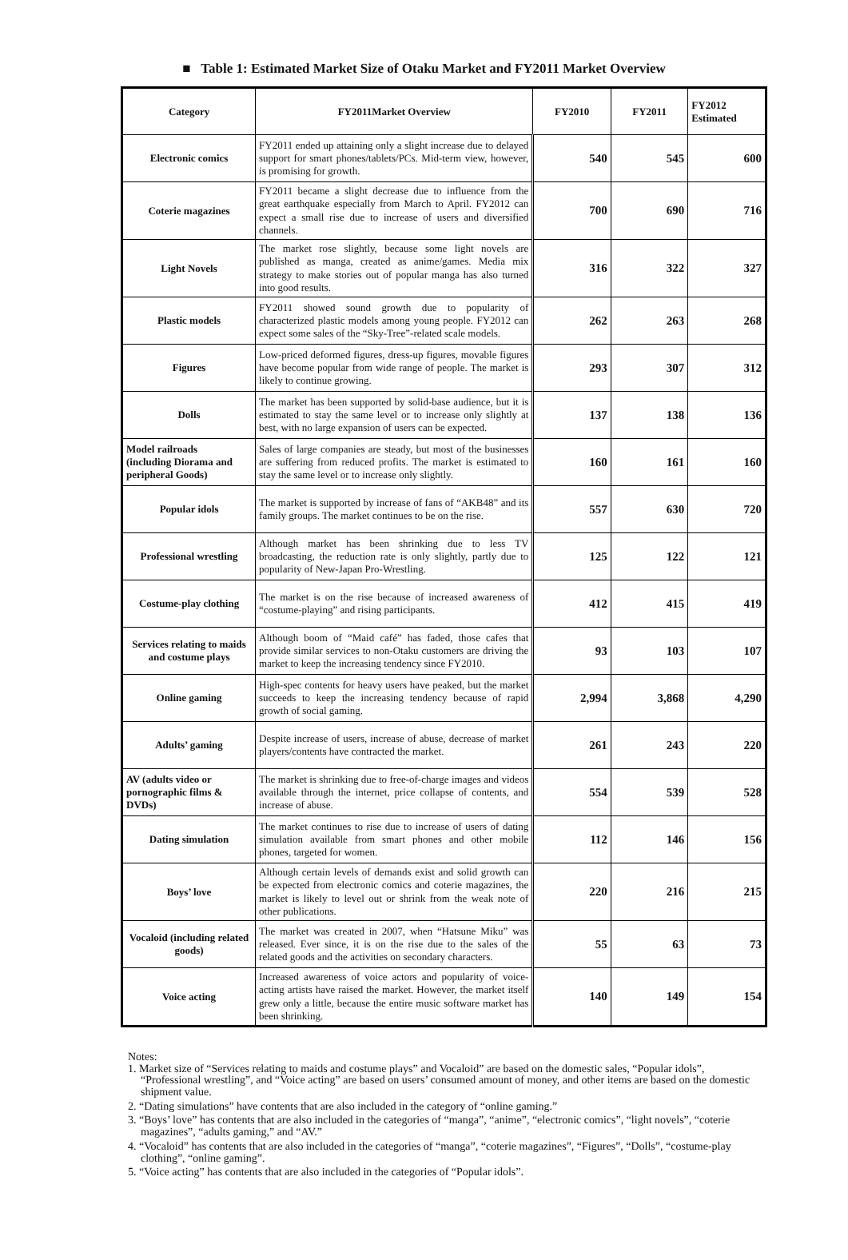■ Table 1: Estimated Market Size of Otaku Market and FY2011 Market Overview
| Category | FY2011Market Overview | FY2010 | FY2011 | FY2012 Estimated |
| --- | --- | --- | --- | --- |
| Electronic comics | FY2011 ended up attaining only a slight increase due to delayed support for smart phones/tablets/PCs. Mid-term view, however, is promising for growth. | 540 | 545 | 600 |
| Coterie magazines | FY2011 became a slight decrease due to influence from the great earthquake especially from March to April. FY2012 can expect a small rise due to increase of users and diversified channels. | 700 | 690 | 716 |
| Light Novels | The market rose slightly, because some light novels are published as manga, created as anime/games. Media mix strategy to make stories out of popular manga has also turned into good results. | 316 | 322 | 327 |
| Plastic models | FY2011 showed sound growth due to popularity of characterized plastic models among young people. FY2012 can expect some sales of the “Sky-Tree”-related scale models. | 262 | 263 | 268 |
| Figures | Low-priced deformed figures, dress-up figures, movable figures have become popular from wide range of people. The market is likely to continue growing. | 293 | 307 | 312 |
| Dolls | The market has been supported by solid-base audience, but it is estimated to stay the same level or to increase only slightly at best, with no large expansion of users can be expected. | 137 | 138 | 136 |
| Model railroads (including Diorama and peripheral Goods) | Sales of large companies are steady, but most of the businesses are suffering from reduced profits. The market is estimated to stay the same level or to increase only slightly. | 160 | 161 | 160 |
| Popular idols | The market is supported by increase of fans of “AKB48” and its family groups. The market continues to be on the rise. | 557 | 630 | 720 |
| Professional wrestling | Although market has been shrinking due to less TV broadcasting, the reduction rate is only slightly, partly due to popularity of New-Japan Pro-Wrestling. | 125 | 122 | 121 |
| Costume-play clothing | The market is on the rise because of increased awareness of “costume-playing” and rising participants. | 412 | 415 | 419 |
| Services relating to maids and costume plays | Although boom of “Maid café” has faded, those cafes that provide similar services to non-Otaku customers are driving the market to keep the increasing tendency since FY2010. | 93 | 103 | 107 |
| Online gaming | High-spec contents for heavy users have peaked, but the market succeeds to keep the increasing tendency because of rapid growth of social gaming. | 2,994 | 3,868 | 4,290 |
| Adults’ gaming | Despite increase of users, increase of abuse, decrease of market players/contents have contracted the market. | 261 | 243 | 220 |
| AV (adults video or pornographic films & DVDs) | The market is shrinking due to free-of-charge images and videos available through the internet, price collapse of contents, and increase of abuse. | 554 | 539 | 528 |
| Dating simulation | The market continues to rise due to increase of users of dating simulation available from smart phones and other mobile phones, targeted for women. | 112 | 146 | 156 |
| Boys’ love | Although certain levels of demands exist and solid growth can be expected from electronic comics and coterie magazines, the market is likely to level out or shrink from the weak note of other publications. | 220 | 216 | 215 |
| Vocaloid (including related goods) | The market was created in 2007, when “Hatsune Miku” was released. Ever since, it is on the rise due to the sales of the related goods and the activities on secondary characters. | 55 | 63 | 73 |
| Voice acting | Increased awareness of voice actors and popularity of voice-acting artists have raised the market. However, the market itself grew only a little, because the entire music software market has been shrinking. | 140 | 149 | 154 |
Notes:
1. Market size of “Services relating to maids and costume plays” and Vocaloid” are based on the domestic sales, “Popular idols”, “Professional wrestling”, and “Voice acting” are based on users’ consumed amount of money, and other items are based on the domestic shipment value.
2. “Dating simulations” have contents that are also included in the category of “online gaming.”
3. “Boys’ love” has contents that are also included in the categories of “manga”, “anime”, “electronic comics”, “light novels”, “coterie magazines”, “adults gaming,” and “AV.”
4. “Vocaloid” has contents that are also included in the categories of “manga”, “coterie magazines”, “Figures”, “Dolls”, “costume-play clothing”, “online gaming”.
5. “Voice acting” has contents that are also included in the categories of “Popular idols”.